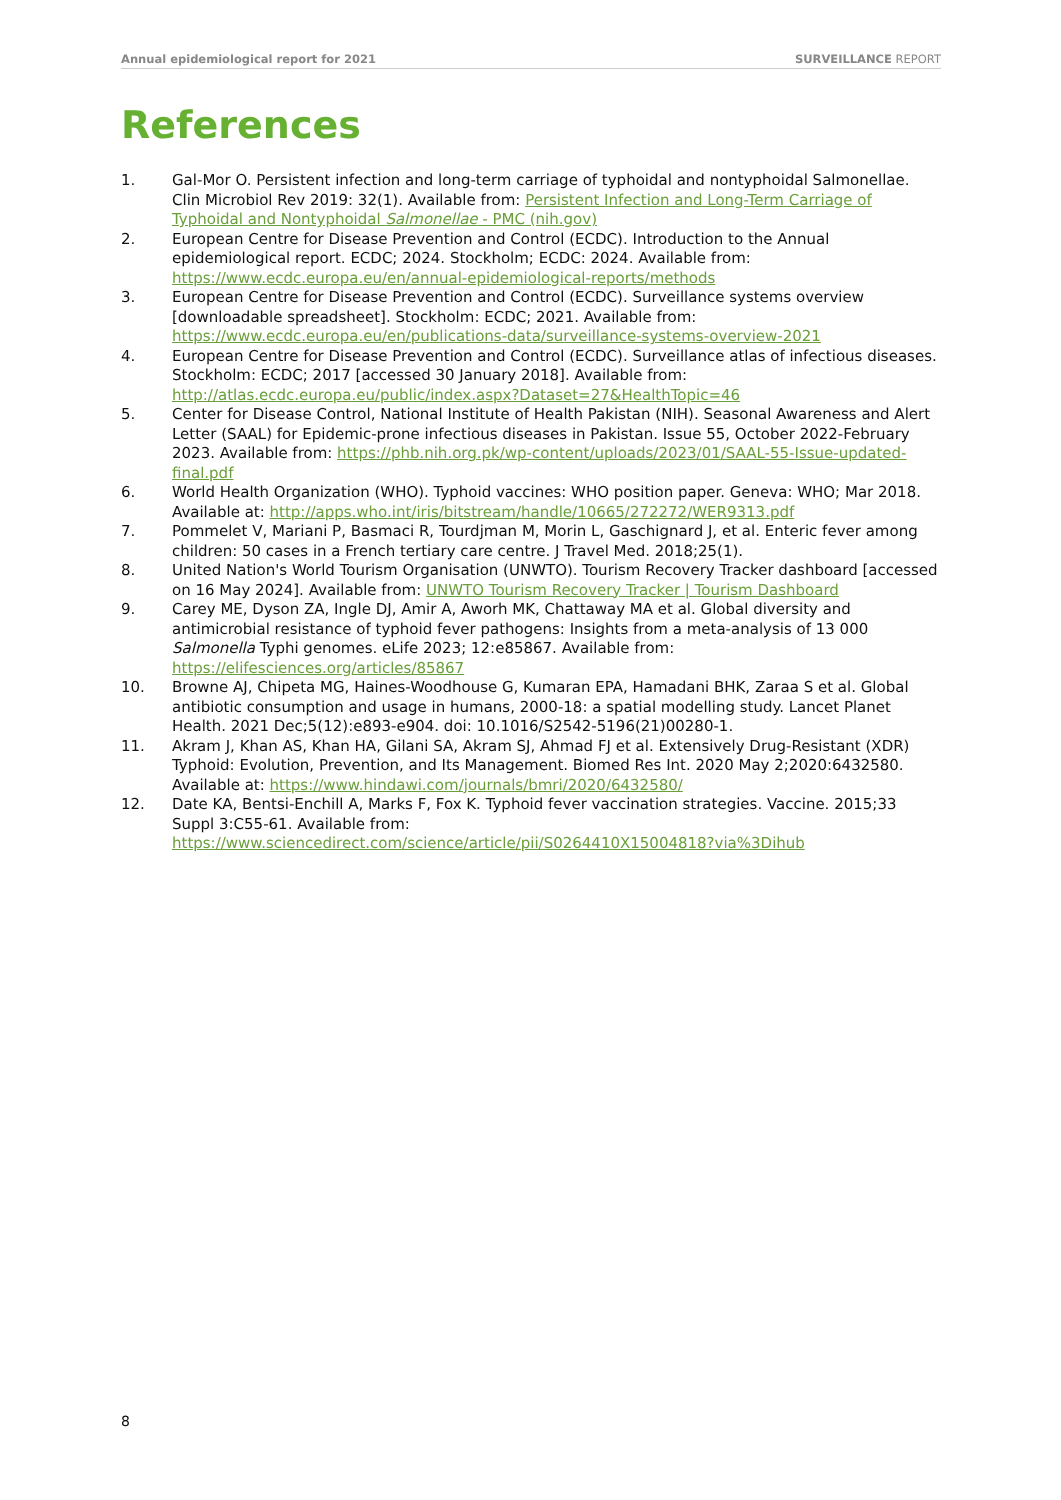Annual epidemiological report for 2021 SURVEILLANCE REPORT
References
1. Gal-Mor O. Persistent infection and long-term carriage of typhoidal and nontyphoidal Salmonellae. Clin Microbiol Rev 2019: 32(1). Available from: Persistent Infection and Long-Term Carriage of Typhoidal and Nontyphoidal Salmonellae - PMC (nih.gov)
2. European Centre for Disease Prevention and Control (ECDC). Introduction to the Annual epidemiological report. ECDC; 2024. Stockholm; ECDC: 2024. Available from: https://www.ecdc.europa.eu/en/annual-epidemiological-reports/methods
3. European Centre for Disease Prevention and Control (ECDC). Surveillance systems overview [downloadable spreadsheet]. Stockholm: ECDC; 2021. Available from: https://www.ecdc.europa.eu/en/publications-data/surveillance-systems-overview-2021
4. European Centre for Disease Prevention and Control (ECDC). Surveillance atlas of infectious diseases. Stockholm: ECDC; 2017 [accessed 30 January 2018]. Available from: http://atlas.ecdc.europa.eu/public/index.aspx?Dataset=27&HealthTopic=46
5. Center for Disease Control, National Institute of Health Pakistan (NIH). Seasonal Awareness and Alert Letter (SAAL) for Epidemic-prone infectious diseases in Pakistan. Issue 55, October 2022-February 2023. Available from: https://phb.nih.org.pk/wp-content/uploads/2023/01/SAAL-55-Issue-updated-final.pdf
6. World Health Organization (WHO). Typhoid vaccines: WHO position paper. Geneva: WHO; Mar 2018. Available at: http://apps.who.int/iris/bitstream/handle/10665/272272/WER9313.pdf
7. Pommelet V, Mariani P, Basmaci R, Tourdjman M, Morin L, Gaschignard J, et al. Enteric fever among children: 50 cases in a French tertiary care centre. J Travel Med. 2018;25(1).
8. United Nation's World Tourism Organisation (UNWTO). Tourism Recovery Tracker dashboard [accessed on 16 May 2024]. Available from: UNWTO Tourism Recovery Tracker | Tourism Dashboard
9. Carey ME, Dyson ZA, Ingle DJ, Amir A, Aworh MK, Chattaway MA et al. Global diversity and antimicrobial resistance of typhoid fever pathogens: Insights from a meta-analysis of 13 000 Salmonella Typhi genomes. eLife 2023; 12:e85867. Available from: https://elifesciences.org/articles/85867
10. Browne AJ, Chipeta MG, Haines-Woodhouse G, Kumaran EPA, Hamadani BHK, Zaraa S et al. Global antibiotic consumption and usage in humans, 2000-18: a spatial modelling study. Lancet Planet Health. 2021 Dec;5(12):e893-e904. doi: 10.1016/S2542-5196(21)00280-1.
11. Akram J, Khan AS, Khan HA, Gilani SA, Akram SJ, Ahmad FJ et al. Extensively Drug-Resistant (XDR) Typhoid: Evolution, Prevention, and Its Management. Biomed Res Int. 2020 May 2;2020:6432580. Available at: https://www.hindawi.com/journals/bmri/2020/6432580/
12. Date KA, Bentsi-Enchill A, Marks F, Fox K. Typhoid fever vaccination strategies. Vaccine. 2015;33 Suppl 3:C55-61. Available from: https://www.sciencedirect.com/science/article/pii/S0264410X15004818?via%3Dihub
8